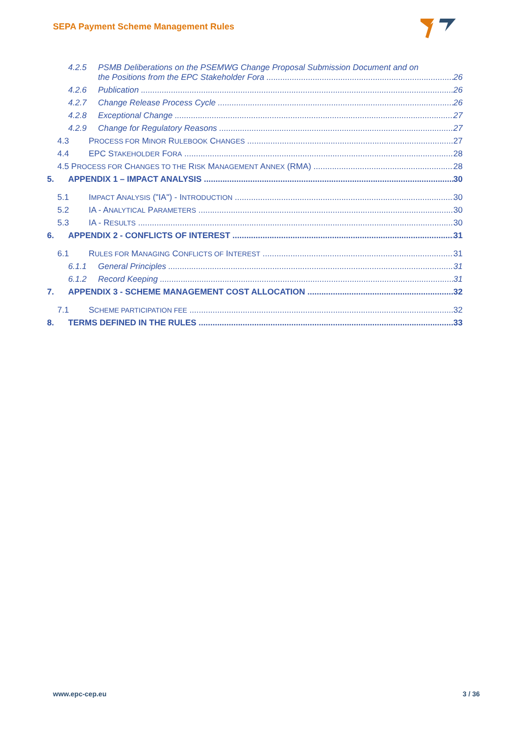SEPA Payment Scheme Management Rules
4.2.5 PSMB Deliberations on the PSEMWG Change Proposal Submission Document and on
the Positions from the EPC Stakeholder Fora 26
4.2.6 Publication 26
4.2.7 Change Release Process Cycle 26
4.2.8 Exceptional Change 27
4.2.9 Change for Regulatory Reasons 27
4.3 PROCESS FOR MINOR RULEBOOK CHANGES 27
4.4 EPC STAKEHOLDER FORA 28
4.5 PROCESS FOR CHANGES TO THE RISK MANAGEMENT ANNEX (RMA) 28
5. APPENDIX 1 – IMPACT ANALYSIS 30
5.1 IMPACT ANALYSIS ("IA") - INTRODUCTION 30
5.2 IA - ANALYTICAL PARAMETERS 30
5.3 IA - RESULTS 30
6. APPENDIX 2 - CONFLICTS OF INTEREST 31
6.1 RULES FOR MANAGING CONFLICTS OF INTEREST 31
6.1.1 General Principles 31
6.1.2 Record Keeping 31
7. APPENDIX 3 - SCHEME MANAGEMENT COST ALLOCATION 32
7.1 SCHEME PARTICIPATION FEE 32
8. TERMS DEFINED IN THE RULES 33
www.epc-cep.eu 3 / 36